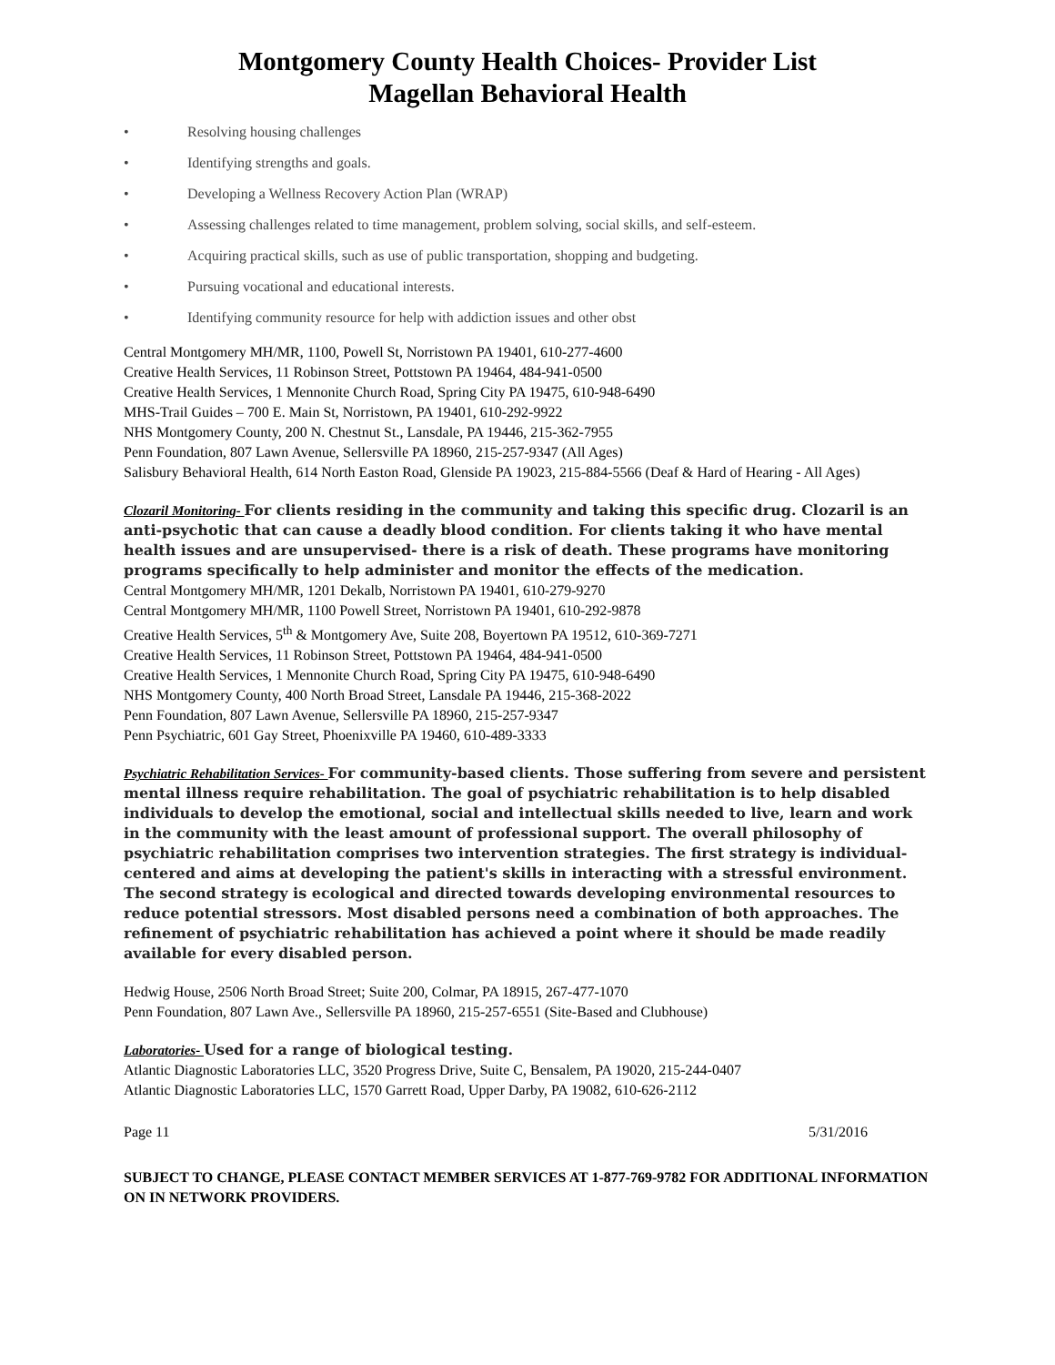Montgomery County Health Choices- Provider List
Magellan Behavioral Health
• Resolving housing challenges
• Identifying strengths and goals.
• Developing a Wellness Recovery Action Plan (WRAP)
• Assessing challenges related to time management, problem solving, social skills, and self-esteem.
• Acquiring practical skills, such as use of public transportation, shopping and budgeting.
• Pursuing vocational and educational interests.
• Identifying community resource for help with addiction issues and other obst
Central Montgomery MH/MR, 1100, Powell St, Norristown PA 19401, 610-277-4600
Creative Health Services, 11 Robinson Street, Pottstown PA 19464, 484-941-0500
Creative Health Services, 1 Mennonite Church Road, Spring City PA 19475, 610-948-6490
MHS-Trail Guides – 700 E. Main St, Norristown, PA 19401, 610-292-9922
NHS Montgomery County, 200 N. Chestnut St., Lansdale, PA 19446, 215-362-7955
Penn Foundation, 807 Lawn Avenue, Sellersville PA 18960, 215-257-9347 (All Ages)
Salisbury Behavioral Health, 614 North Easton Road, Glenside PA 19023, 215-884-5566 (Deaf & Hard of Hearing - All Ages)
Clozaril Monitoring- For clients residing in the community and taking this specific drug. Clozaril is an anti-psychotic that can cause a deadly blood condition. For clients taking it who have mental health issues and are unsupervised- there is a risk of death. These programs have monitoring programs specifically to help administer and monitor the effects of the medication.
Central Montgomery MH/MR, 1201 Dekalb, Norristown PA 19401, 610-279-9270
Central Montgomery MH/MR, 1100 Powell Street, Norristown PA 19401, 610-292-9878
Creative Health Services, 5<sup>th</sup> & Montgomery Ave, Suite 208, Boyertown PA 19512, 610-369-7271
Creative Health Services, 11 Robinson Street, Pottstown PA 19464, 484-941-0500
Creative Health Services, 1 Mennonite Church Road, Spring City PA 19475, 610-948-6490
NHS Montgomery County, 400 North Broad Street, Lansdale PA 19446, 215-368-2022
Penn Foundation, 807 Lawn Avenue, Sellersville PA 18960, 215-257-9347
Penn Psychiatric, 601 Gay Street, Phoenixville PA 19460, 610-489-3333
Psychiatric Rehabilitation Services- For community-based clients. Those suffering from severe and persistent mental illness require rehabilitation. The goal of psychiatric rehabilitation is to help disabled individuals to develop the emotional, social and intellectual skills needed to live, learn and work in the community with the least amount of professional support. The overall philosophy of psychiatric rehabilitation comprises two intervention strategies. The first strategy is individual-centered and aims at developing the patient's skills in interacting with a stressful environment. The second strategy is ecological and directed towards developing environmental resources to reduce potential stressors. Most disabled persons need a combination of both approaches. The refinement of psychiatric rehabilitation has achieved a point where it should be made readily available for every disabled person.
Hedwig House, 2506 North Broad Street; Suite 200, Colmar, PA 18915, 267-477-1070
Penn Foundation, 807 Lawn Ave., Sellersville PA 18960, 215-257-6551 (Site-Based and Clubhouse)
Laboratories- Used for a range of biological testing.
Atlantic Diagnostic Laboratories LLC, 3520 Progress Drive, Suite C, Bensalem, PA 19020, 215-244-0407
Atlantic Diagnostic Laboratories LLC, 1570 Garrett Road, Upper Darby, PA 19082, 610-626-2112
Page 11 5/31/2016
SUBJECT TO CHANGE, PLEASE CONTACT MEMBER SERVICES AT 1-877-769-9782 FOR ADDITIONAL INFORMATION ON IN NETWORK PROVIDERS.